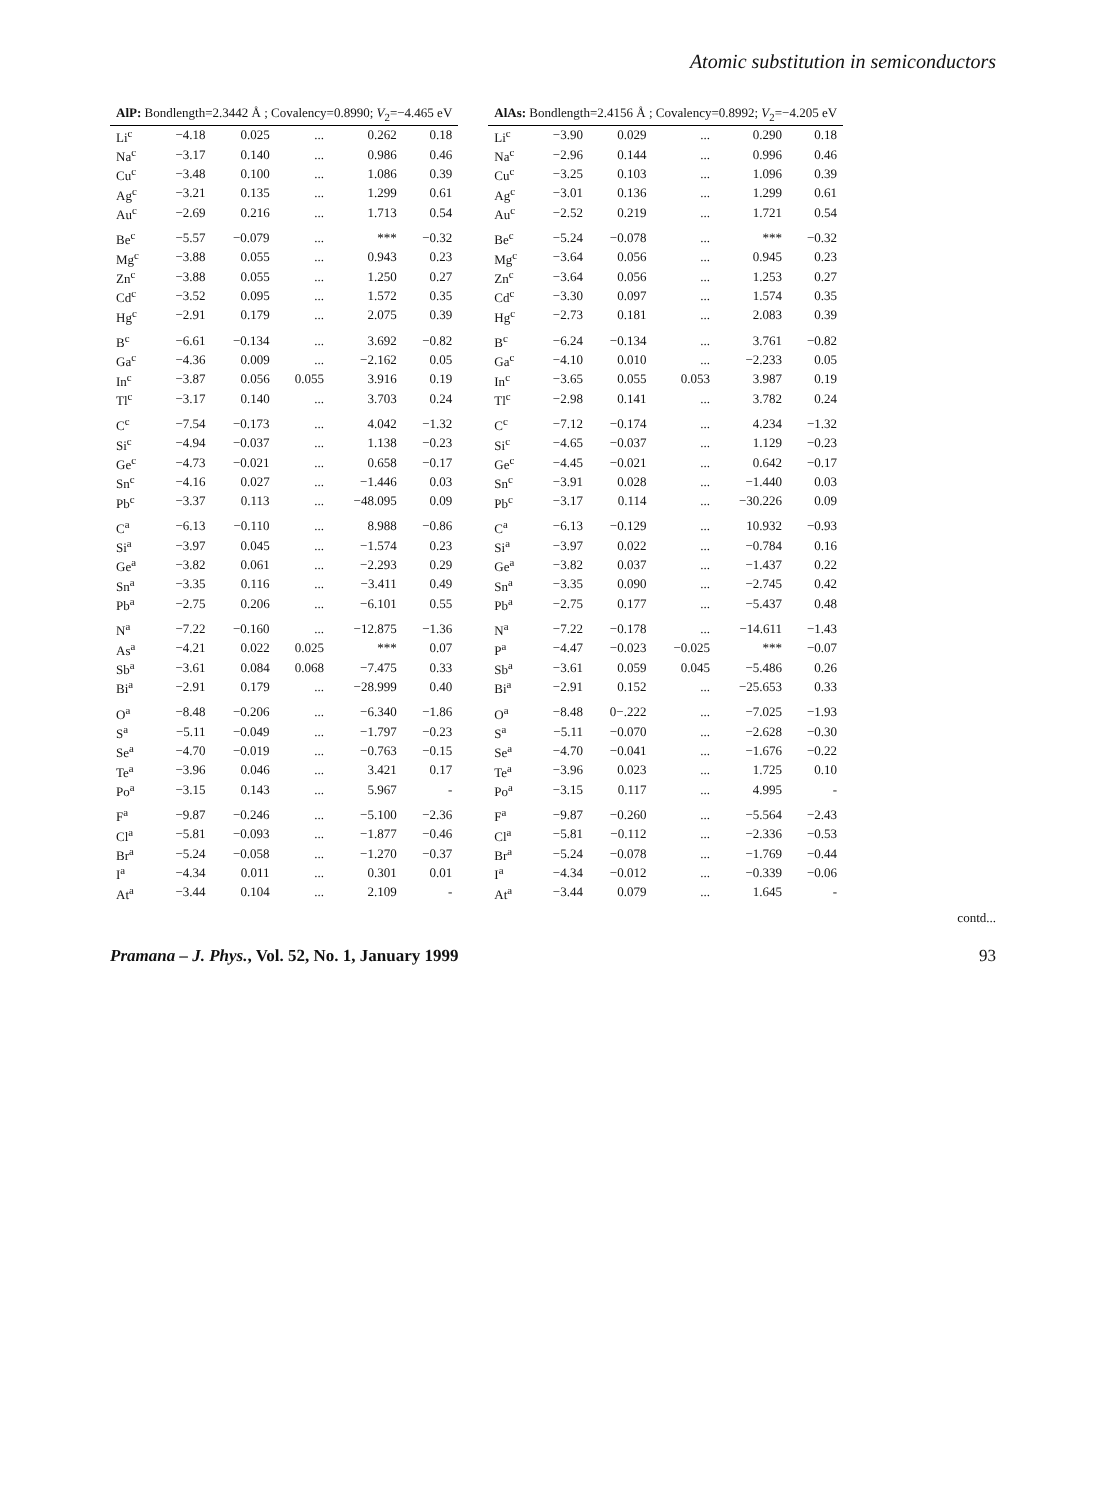Atomic substitution in semiconductors
| AlP: Bondlength=2.3442 Å ; Covalency=0.8990; V<sub>2</sub>=−4.465 eV | | | | | |
| --- | --- | --- | --- | --- | --- |
| Li<sup>c</sup> | −4.18 | 0.025 | ... | 0.262 | 0.18 |
| Na<sup>c</sup> | −3.17 | 0.140 | ... | 0.986 | 0.46 |
| Cu<sup>c</sup> | −3.48 | 0.100 | ... | 1.086 | 0.39 |
| Ag<sup>c</sup> | −3.21 | 0.135 | ... | 1.299 | 0.61 |
| Au<sup>c</sup> | −2.69 | 0.216 | ... | 1.713 | 0.54 |
| Be<sup>c</sup> | −5.57 | −0.079 | ... | *** | −0.32 |
| Mg<sup>c</sup> | −3.88 | 0.055 | ... | 0.943 | 0.23 |
| Zn<sup>c</sup> | −3.88 | 0.055 | ... | 1.250 | 0.27 |
| Cd<sup>c</sup> | −3.52 | 0.095 | ... | 1.572 | 0.35 |
| Hg<sup>c</sup> | −2.91 | 0.179 | ... | 2.075 | 0.39 |
| B<sup>c</sup> | −6.61 | −0.134 | ... | 3.692 | −0.82 |
| Ga<sup>c</sup> | −4.36 | 0.009 | ... | −2.162 | 0.05 |
| In<sup>c</sup> | −3.87 | 0.056 | 0.055 | 3.916 | 0.19 |
| Tl<sup>c</sup> | −3.17 | 0.140 | ... | 3.703 | 0.24 |
| C<sup>c</sup> | −7.54 | −0.173 | ... | 4.042 | −1.32 |
| Si<sup>c</sup> | −4.94 | −0.037 | ... | 1.138 | −0.23 |
| Ge<sup>c</sup> | −4.73 | −0.021 | ... | 0.658 | −0.17 |
| Sn<sup>c</sup> | −4.16 | 0.027 | ... | −1.446 | 0.03 |
| Pb<sup>c</sup> | −3.37 | 0.113 | ... | −48.095 | 0.09 |
| C<sup>a</sup> | −6.13 | −0.110 | ... | 8.988 | −0.86 |
| Si<sup>a</sup> | −3.97 | 0.045 | ... | −1.574 | 0.23 |
| Ge<sup>a</sup> | −3.82 | 0.061 | ... | −2.293 | 0.29 |
| Sn<sup>a</sup> | −3.35 | 0.116 | ... | −3.411 | 0.49 |
| Pb<sup>a</sup> | −2.75 | 0.206 | ... | −6.101 | 0.55 |
| N<sup>a</sup> | −7.22 | −0.160 | ... | −12.875 | −1.36 |
| As<sup>a</sup> | −4.21 | 0.022 | 0.025 | *** | 0.07 |
| Sb<sup>a</sup> | −3.61 | 0.084 | 0.068 | −7.475 | 0.33 |
| Bi<sup>a</sup> | −2.91 | 0.179 | ... | −28.999 | 0.40 |
| O<sup>a</sup> | −8.48 | −0.206 | ... | −6.340 | −1.86 |
| S<sup>a</sup> | −5.11 | −0.049 | ... | −1.797 | −0.23 |
| Se<sup>a</sup> | −4.70 | −0.019 | ... | −0.763 | −0.15 |
| Te<sup>a</sup> | −3.96 | 0.046 | ... | 3.421 | 0.17 |
| Po<sup>a</sup> | −3.15 | 0.143 | ... | 5.967 | - |
| F<sup>a</sup> | −9.87 | −0.246 | ... | −5.100 | −2.36 |
| Cl<sup>a</sup> | −5.81 | −0.093 | ... | −1.877 | −0.46 |
| Br<sup>a</sup> | −5.24 | −0.058 | ... | −1.270 | −0.37 |
| I<sup>a</sup> | −4.34 | 0.011 | ... | 0.301 | 0.01 |
| At<sup>a</sup> | −3.44 | 0.104 | ... | 2.109 | - |
| AlAs: Bondlength=2.4156 Å ; Covalency=0.8992; V<sub>2</sub>=−4.205 eV | | | | | |
| --- | --- | --- | --- | --- | --- |
| Li<sup>c</sup> | −3.90 | 0.029 | ... | 0.290 | 0.18 |
| Na<sup>c</sup> | −2.96 | 0.144 | ... | 0.996 | 0.46 |
| Cu<sup>c</sup> | −3.25 | 0.103 | ... | 1.096 | 0.39 |
| Ag<sup>c</sup> | −3.01 | 0.136 | ... | 1.299 | 0.61 |
| Au<sup>c</sup> | −2.52 | 0.219 | ... | 1.721 | 0.54 |
| Be<sup>c</sup> | −5.24 | −0.078 | ... | *** | −0.32 |
| Mg<sup>c</sup> | −3.64 | 0.056 | ... | 0.945 | 0.23 |
| Zn<sup>c</sup> | −3.64 | 0.056 | ... | 1.253 | 0.27 |
| Cd<sup>c</sup> | −3.30 | 0.097 | ... | 1.574 | 0.35 |
| Hg<sup>c</sup> | −2.73 | 0.181 | ... | 2.083 | 0.39 |
| B<sup>c</sup> | −6.24 | −0.134 | ... | 3.761 | −0.82 |
| Ga<sup>c</sup> | −4.10 | 0.010 | ... | −2.233 | 0.05 |
| In<sup>c</sup> | −3.65 | 0.055 | 0.053 | 3.987 | 0.19 |
| Tl<sup>c</sup> | −2.98 | 0.141 | ... | 3.782 | 0.24 |
| C<sup>c</sup> | −7.12 | −0.174 | ... | 4.234 | −1.32 |
| Si<sup>c</sup> | −4.65 | −0.037 | ... | 1.129 | −0.23 |
| Ge<sup>c</sup> | −4.45 | −0.021 | ... | 0.642 | −0.17 |
| Sn<sup>c</sup> | −3.91 | 0.028 | ... | −1.440 | 0.03 |
| Pb<sup>c</sup> | −3.17 | 0.114 | ... | −30.226 | 0.09 |
| C<sup>a</sup> | −6.13 | −0.129 | ... | 10.932 | −0.93 |
| Si<sup>a</sup> | −3.97 | 0.022 | ... | −0.784 | 0.16 |
| Ge<sup>a</sup> | −3.82 | 0.037 | ... | −1.437 | 0.22 |
| Sn<sup>a</sup> | −3.35 | 0.090 | ... | −2.745 | 0.42 |
| Pb<sup>a</sup> | −2.75 | 0.177 | ... | −5.437 | 0.48 |
| N<sup>a</sup> | −7.22 | −0.178 | ... | −14.611 | −1.43 |
| P<sup>a</sup> | −4.47 | −0.023 | −0.025 | *** | −0.07 |
| Sb<sup>a</sup> | −3.61 | 0.059 | 0.045 | −5.486 | 0.26 |
| Bi<sup>a</sup> | −2.91 | 0.152 | ... | −25.653 | 0.33 |
| O<sup>a</sup> | −8.48 | 0−.222 | ... | −7.025 | −1.93 |
| S<sup>a</sup> | −5.11 | −0.070 | ... | −2.628 | −0.30 |
| Se<sup>a</sup> | −4.70 | −0.041 | ... | −1.676 | −0.22 |
| Te<sup>a</sup> | −3.96 | 0.023 | ... | 1.725 | 0.10 |
| Po<sup>a</sup> | −3.15 | 0.117 | ... | 4.995 | - |
| F<sup>a</sup> | −9.87 | −0.260 | ... | −5.564 | −2.43 |
| Cl<sup>a</sup> | −5.81 | −0.112 | ... | −2.336 | −0.53 |
| Br<sup>a</sup> | −5.24 | −0.078 | ... | −1.769 | −0.44 |
| I<sup>a</sup> | −4.34 | −0.012 | ... | −0.339 | −0.06 |
| At<sup>a</sup> | −3.44 | 0.079 | ... | 1.645 | - |
contd...
Pramana – J. Phys., Vol. 52, No. 1, January 1999 93